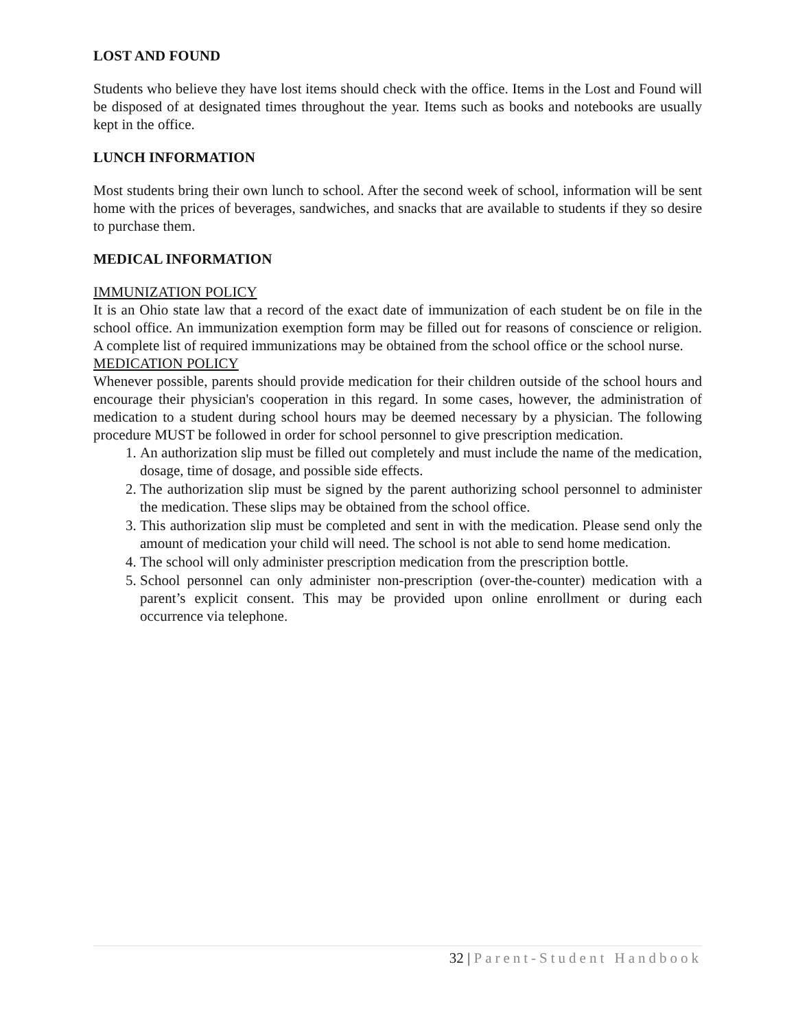LOST AND FOUND
Students who believe they have lost items should check with the office. Items in the Lost and Found will be disposed of at designated times throughout the year. Items such as books and notebooks are usually kept in the office.
LUNCH INFORMATION
Most students bring their own lunch to school. After the second week of school, information will be sent home with the prices of beverages, sandwiches, and snacks that are available to students if they so desire to purchase them.
MEDICAL INFORMATION
IMMUNIZATION POLICY
It is an Ohio state law that a record of the exact date of immunization of each student be on file in the school office. An immunization exemption form may be filled out for reasons of conscience or religion. A complete list of required immunizations may be obtained from the school office or the school nurse.
MEDICATION POLICY
Whenever possible, parents should provide medication for their children outside of the school hours and encourage their physician's cooperation in this regard. In some cases, however, the administration of medication to a student during school hours may be deemed necessary by a physician. The following procedure MUST be followed in order for school personnel to give prescription medication.
1. An authorization slip must be filled out completely and must include the name of the medication, dosage, time of dosage, and possible side effects.
2. The authorization slip must be signed by the parent authorizing school personnel to administer the medication. These slips may be obtained from the school office.
3. This authorization slip must be completed and sent in with the medication. Please send only the amount of medication your child will need. The school is not able to send home medication.
4. The school will only administer prescription medication from the prescription bottle.
5. School personnel can only administer non-prescription (over-the-counter) medication with a parent’s explicit consent. This may be provided upon online enrollment or during each occurrence via telephone.
32 | Parent-Student Handbook